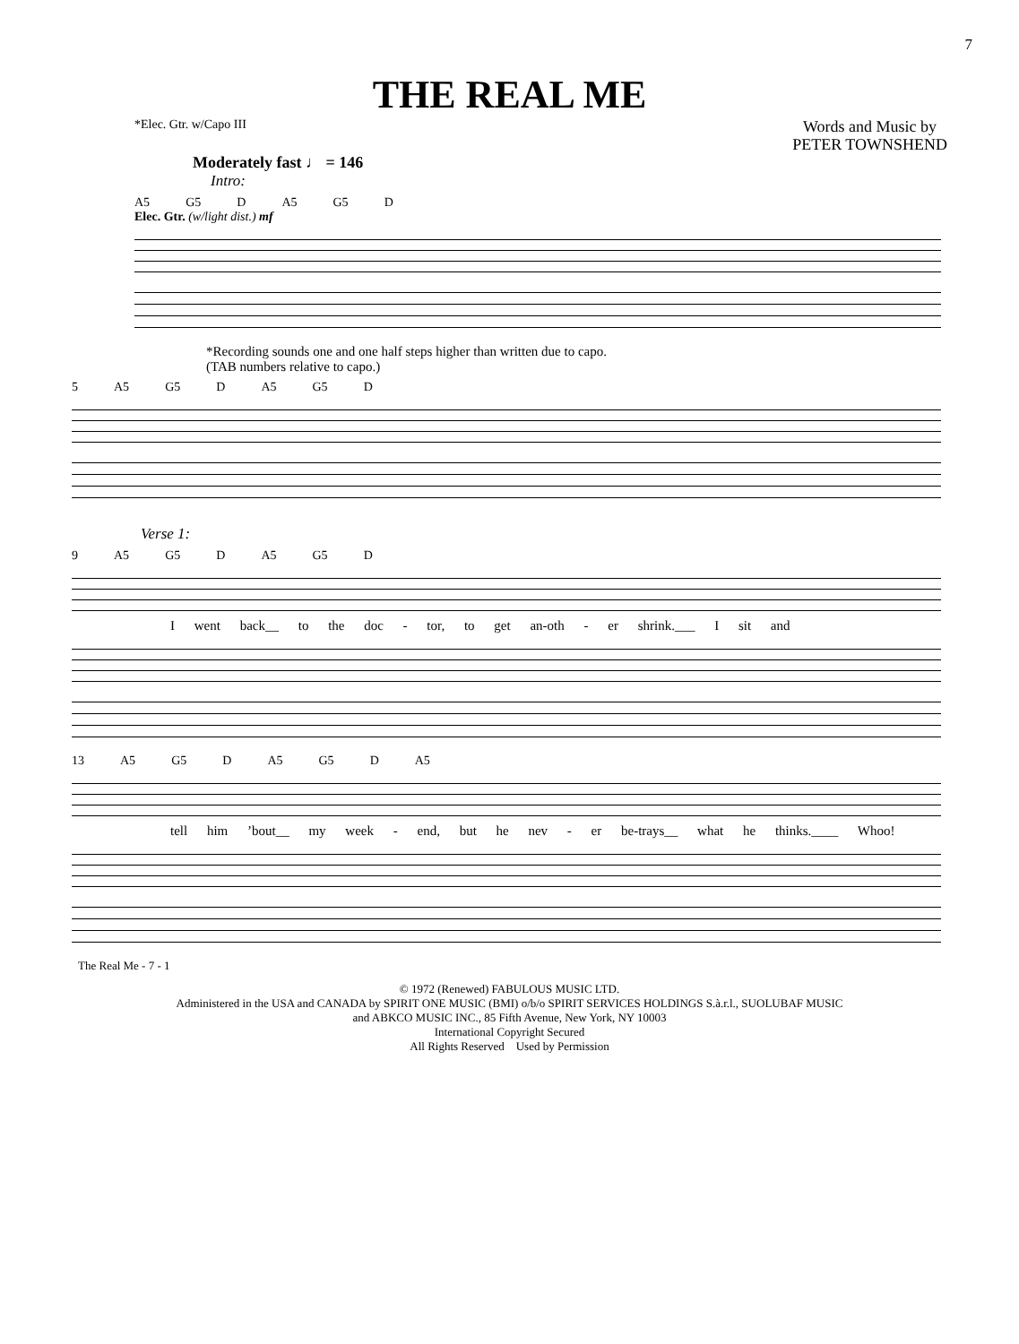7
THE REAL ME
*Elec. Gtr. w/Capo III
Words and Music by
PETER TOWNSHEND
Moderately fast ♩ = 146
Intro:
A5 G5 D A5 G5 D
Elec. Gtr. (w/light dist.) mf
*Recording sounds one and one half steps higher than written due to capo.
(TAB numbers relative to capo.)
5 A5 G5 D A5 G5 D
Verse 1:
9 A5 G5 D A5 G5 D
I went back__ to the doc - tor, to get an-oth - er shrink.___ I sit and
13 A5 G5 D A5 G5 D A5
tell him ’bout__ my week - end, but he nev - er be-trays__ what he thinks.____ Whoo!
The Real Me - 7 - 1
© 1972 (Renewed) FABULOUS MUSIC LTD.
Administered in the USA and CANADA by SPIRIT ONE MUSIC (BMI) o/b/o SPIRIT SERVICES HOLDINGS S.à.r.l., SUOLUBAF MUSIC
and ABKCO MUSIC INC., 85 Fifth Avenue, New York, NY 10003
International Copyright Secured
All Rights Reserved Used by Permission